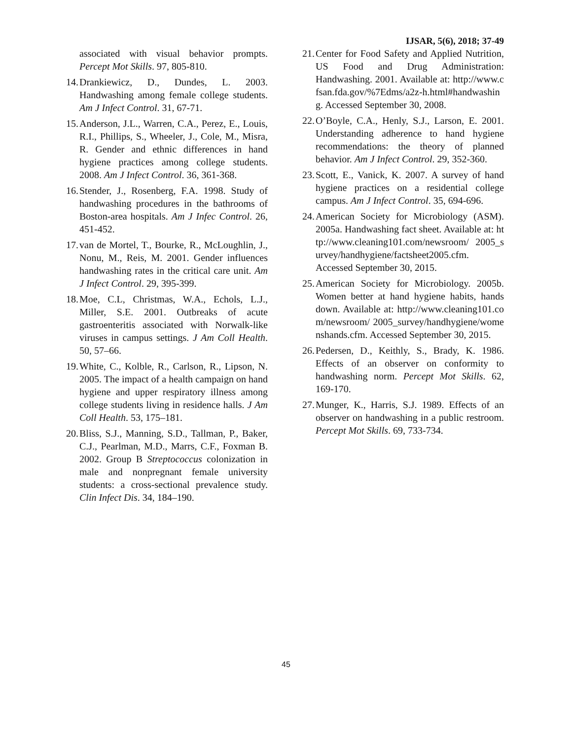IJSAR, 5(6), 2018; 37-49
associated with visual behavior prompts. Percept Mot Skills. 97, 805-810.
14.
Drankiewicz, D., Dundes, L. 2003. Handwashing among female college students. Am J Infect Control. 31, 67-71.
15.
Anderson, J.L., Warren, C.A., Perez, E., Louis, R.I., Phillips, S., Wheeler, J., Cole, M., Misra, R. Gender and ethnic differences in hand hygiene practices among college students. 2008. Am J Infect Control. 36, 361-368.
16.
Stender, J., Rosenberg, F.A. 1998. Study of handwashing procedures in the bathrooms of Boston-area hospitals. Am J Infec Control. 26, 451-452.
17.
van de Mortel, T., Bourke, R., McLoughlin, J., Nonu, M., Reis, M. 2001. Gender influences handwashing rates in the critical care unit. Am J Infect Control. 29, 395-399.
18.
Moe, C.L, Christmas, W.A., Echols, L.J., Miller, S.E. 2001. Outbreaks of acute gastroenteritis associated with Norwalk-like viruses in campus settings. J Am Coll Health. 50, 57–66.
19.
White, C., Kolble, R., Carlson, R., Lipson, N. 2005. The impact of a health campaign on hand hygiene and upper respiratory illness among college students living in residence halls. J Am Coll Health. 53, 175–181.
20.
Bliss, S.J., Manning, S.D., Tallman, P., Baker, C.J., Pearlman, M.D., Marrs, C.F., Foxman B. 2002. Group B Streptococcus colonization in male and nonpregnant female university students: a cross-sectional prevalence study. Clin Infect Dis. 34, 184–190.
21.
Center for Food Safety and Applied Nutrition, US Food and Drug Administration: Handwashing. 2001. Available at: http://www.cfsan.fda.gov/%7Edms/a2z-h.html#handwashing. Accessed September 30, 2008.
22.
O’Boyle, C.A., Henly, S.J., Larson, E. 2001. Understanding adherence to hand hygiene recommendations: the theory of planned behavior. Am J Infect Control. 29, 352-360.
23.
Scott, E., Vanick, K. 2007. A survey of hand hygiene practices on a residential college campus. Am J Infect Control. 35, 694-696.
24.
American Society for Microbiology (ASM). 2005a. Handwashing fact sheet. Available at: http://www.cleaning101.com/newsroom/ 2005_survey/handhygiene/factsheet2005.cfm. Accessed September 30, 2015.
25.
American Society for Microbiology. 2005b. Women better at hand hygiene habits, hands down. Available at: http://www.cleaning101.com/newsroom/ 2005_survey/handhygiene/womenshands.cfm. Accessed September 30, 2015.
26.
Pedersen, D., Keithly, S., Brady, K. 1986. Effects of an observer on conformity to handwashing norm. Percept Mot Skills. 62, 169-170.
27.
Munger, K., Harris, S.J. 1989. Effects of an observer on handwashing in a public restroom. Percept Mot Skills. 69, 733-734.
45